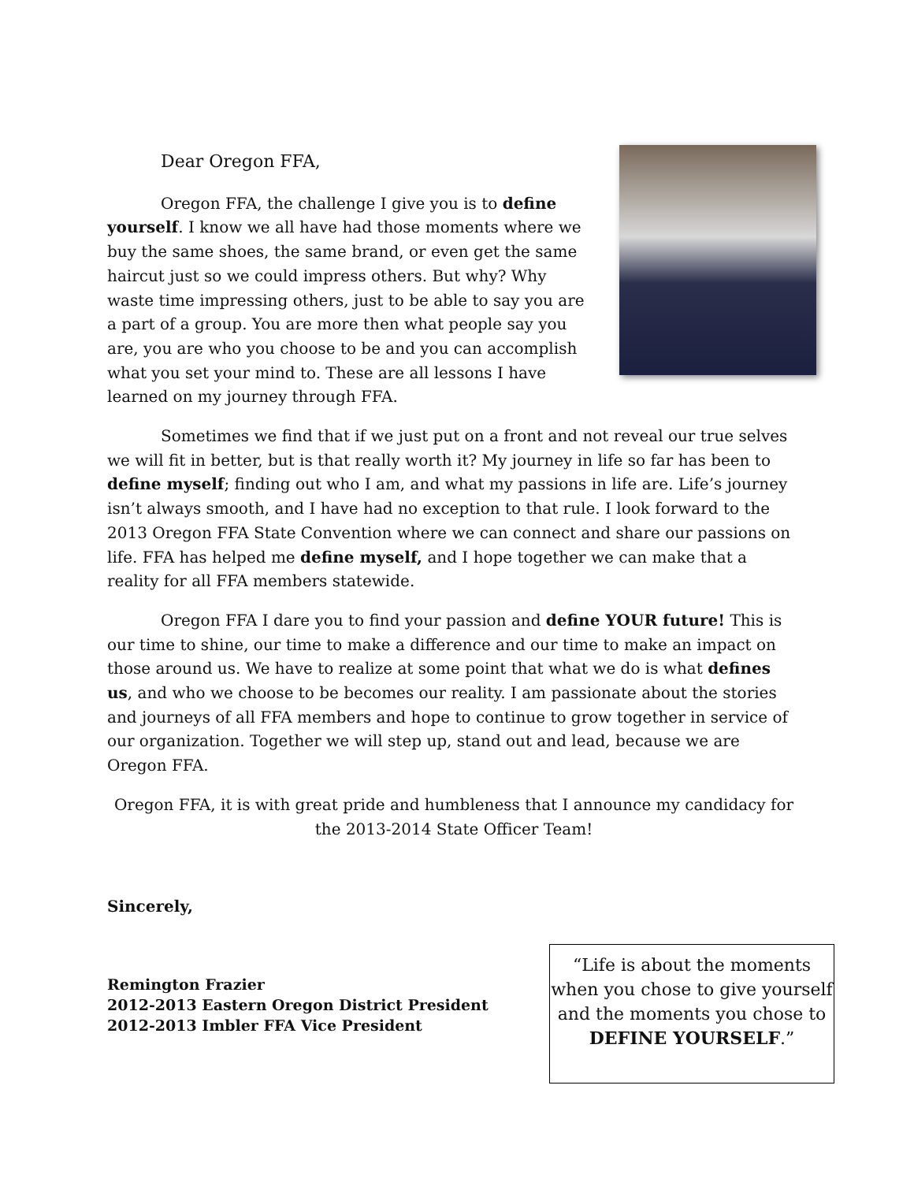Dear Oregon FFA,
Oregon FFA, the challenge I give you is to define yourself. I know we all have had those moments where we buy the same shoes, the same brand, or even get the same haircut just so we could impress others. But why? Why waste time impressing others, just to be able to say you are a part of a group. You are more then what people say you are, you are who you choose to be and you can accomplish what you set your mind to. These are all lessons I have learned on my journey through FFA.
Sometimes we find that if we just put on a front and not reveal our true selves we will fit in better, but is that really worth it? My journey in life so far has been to define myself; finding out who I am, and what my passions in life are. Life’s journey isn’t always smooth, and I have had no exception to that rule. I look forward to the 2013 Oregon FFA State Convention where we can connect and share our passions on life. FFA has helped me define myself, and I hope together we can make that a reality for all FFA members statewide.
Oregon FFA I dare you to find your passion and define YOUR future! This is our time to shine, our time to make a difference and our time to make an impact on those around us. We have to realize at some point that what we do is what defines us, and who we choose to be becomes our reality. I am passionate about the stories and journeys of all FFA members and hope to continue to grow together in service of our organization. Together we will step up, stand out and lead, because we are Oregon FFA.
Oregon FFA, it is with great pride and humbleness that I announce my candidacy for the 2013-2014 State Officer Team!
Sincerely,
Remington Frazier
2012-2013 Eastern Oregon District President
2012-2013 Imbler FFA Vice President
“Life is about the moments when you chose to give yourself and the moments you chose to DEFINE YOURSELF.”